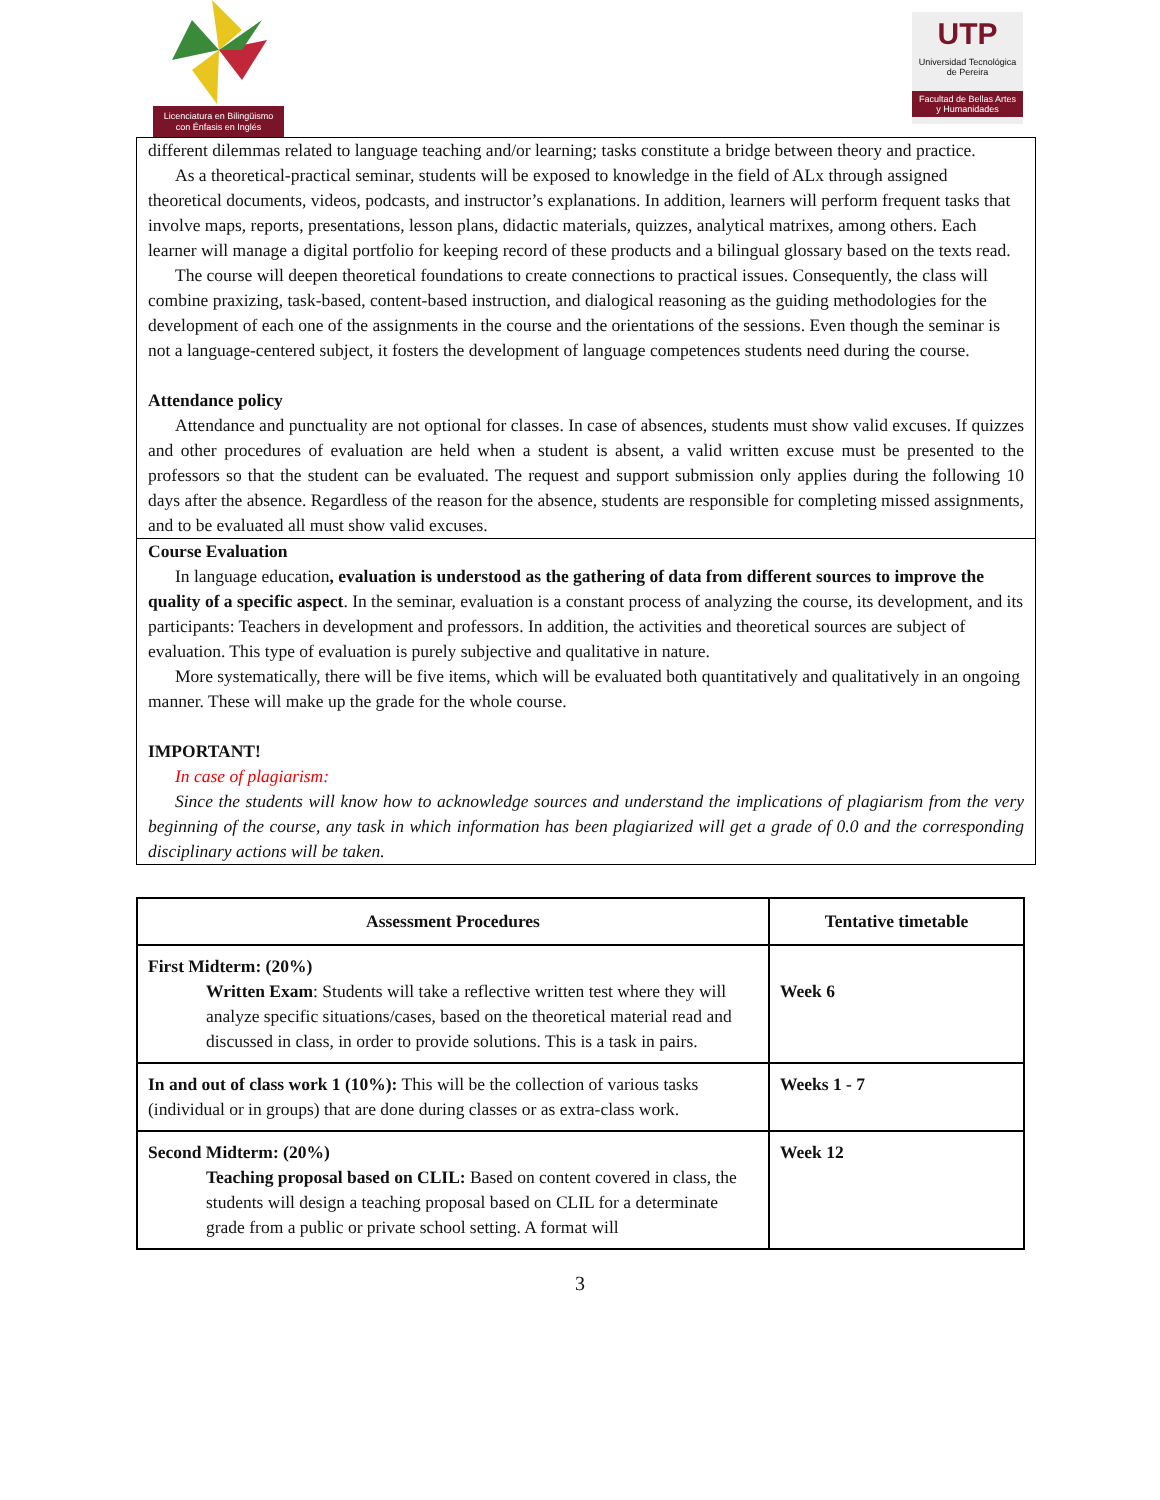Licenciatura en Bilingüismo
con Énfasis en Inglés
UTP
Universidad Tecnológica
de Pereira
Facultad de Bellas Artes
y Humanidades
different dilemmas related to language teaching and/or learning; tasks constitute a bridge between theory and practice.
As a theoretical-practical seminar, students will be exposed to knowledge in the field of ALx through assigned theoretical documents, videos, podcasts, and instructor’s explanations. In addition, learners will perform frequent tasks that involve maps, reports, presentations, lesson plans, didactic materials, quizzes, analytical matrixes, among others. Each learner will manage a digital portfolio for keeping record of these products and a bilingual glossary based on the texts read.
The course will deepen theoretical foundations to create connections to practical issues. Consequently, the class will combine praxizing, task-based, content-based instruction, and dialogical reasoning as the guiding methodologies for the development of each one of the assignments in the course and the orientations of the sessions. Even though the seminar is not a language-centered subject, it fosters the development of language competences students need during the course.
Attendance policy
Attendance and punctuality are not optional for classes. In case of absences, students must show valid excuses. If quizzes and other procedures of evaluation are held when a student is absent, a valid written excuse must be presented to the professors so that the student can be evaluated. The request and support submission only applies during the following 10 days after the absence. Regardless of the reason for the absence, students are responsible for completing missed assignments, and to be evaluated all must show valid excuses.
Course Evaluation
In language education, evaluation is understood as the gathering of data from different sources to improve the quality of a specific aspect. In the seminar, evaluation is a constant process of analyzing the course, its development, and its participants: Teachers in development and professors. In addition, the activities and theoretical sources are subject of evaluation. This type of evaluation is purely subjective and qualitative in nature.
More systematically, there will be five items, which will be evaluated both quantitatively and qualitatively in an ongoing manner. These will make up the grade for the whole course.
IMPORTANT!
In case of plagiarism:
Since the students will know how to acknowledge sources and understand the implications of plagiarism from the very beginning of the course, any task in which information has been plagiarized will get a grade of 0.0 and the corresponding disciplinary actions will be taken.
| Assessment Procedures | Tentative timetable |
| --- | --- |
| First Midterm: (20%) Written Exam : Students will take a reflective written test where they will analyze specific situations/cases, based on the theoretical material read and discussed in class, in order to provide solutions. This is a task in pairs. | Week 6 |
| In and out of class work 1 (10%): This will be the collection of various tasks (individual or in groups) that are done during classes or as extra-class work. | Weeks 1 - 7 |
| Second Midterm: (20%) Teaching proposal based on CLIL: Based on content covered in class, the students will design a teaching proposal based on CLIL for a determinate grade from a public or private school setting. A format will | Week 12 |
3